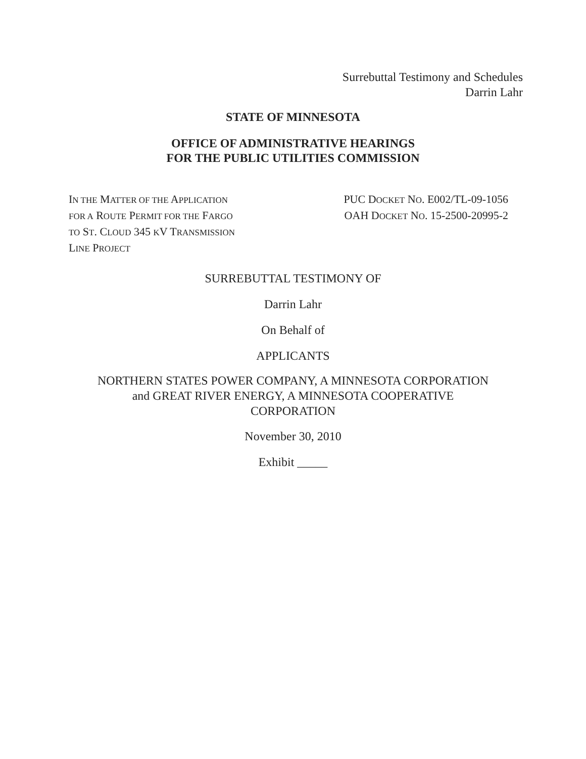Surrebuttal Testimony and Schedules
Darrin Lahr
STATE OF MINNESOTA
OFFICE OF ADMINISTRATIVE HEARINGS
FOR THE PUBLIC UTILITIES COMMISSION
IN THE MATTER OF THE APPLICATION
FOR A ROUTE PERMIT FOR THE FARGO
TO ST. CLOUD 345 KV TRANSMISSION
LINE PROJECT
PUC DOCKET NO. E002/TL-09-1056
OAH DOCKET NO. 15-2500-20995-2
SURREBUTTAL TESTIMONY OF
Darrin Lahr
On Behalf of
APPLICANTS
NORTHERN STATES POWER COMPANY, A MINNESOTA CORPORATION
and GREAT RIVER ENERGY, A MINNESOTA COOPERATIVE
CORPORATION
November 30, 2010
Exhibit _____